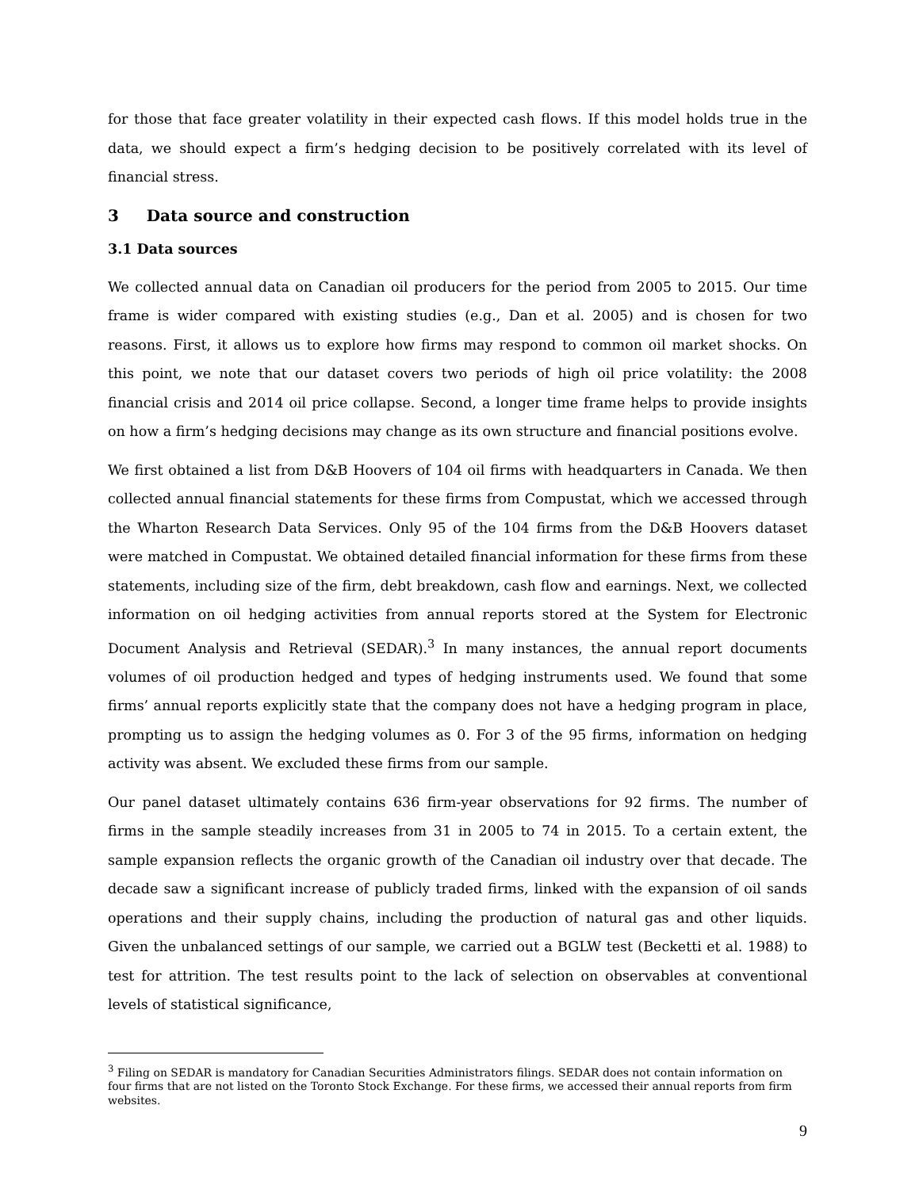for those that face greater volatility in their expected cash flows. If this model holds true in the data, we should expect a firm’s hedging decision to be positively correlated with its level of financial stress.
3 Data source and construction
3.1 Data sources
We collected annual data on Canadian oil producers for the period from 2005 to 2015. Our time frame is wider compared with existing studies (e.g., Dan et al. 2005) and is chosen for two reasons. First, it allows us to explore how firms may respond to common oil market shocks. On this point, we note that our dataset covers two periods of high oil price volatility: the 2008 financial crisis and 2014 oil price collapse. Second, a longer time frame helps to provide insights on how a firm’s hedging decisions may change as its own structure and financial positions evolve.
We first obtained a list from D&B Hoovers of 104 oil firms with headquarters in Canada. We then collected annual financial statements for these firms from Compustat, which we accessed through the Wharton Research Data Services. Only 95 of the 104 firms from the D&B Hoovers dataset were matched in Compustat. We obtained detailed financial information for these firms from these statements, including size of the firm, debt breakdown, cash flow and earnings. Next, we collected information on oil hedging activities from annual reports stored at the System for Electronic Document Analysis and Retrieval (SEDAR).<sup>3</sup> In many instances, the annual report documents volumes of oil production hedged and types of hedging instruments used. We found that some firms’ annual reports explicitly state that the company does not have a hedging program in place, prompting us to assign the hedging volumes as 0. For 3 of the 95 firms, information on hedging activity was absent. We excluded these firms from our sample.
Our panel dataset ultimately contains 636 firm-year observations for 92 firms. The number of firms in the sample steadily increases from 31 in 2005 to 74 in 2015. To a certain extent, the sample expansion reflects the organic growth of the Canadian oil industry over that decade. The decade saw a significant increase of publicly traded firms, linked with the expansion of oil sands operations and their supply chains, including the production of natural gas and other liquids. Given the unbalanced settings of our sample, we carried out a BGLW test (Becketti et al. 1988) to test for attrition. The test results point to the lack of selection on observables at conventional levels of statistical significance,
<sup>3</sup> Filing on SEDAR is mandatory for Canadian Securities Administrators filings. SEDAR does not contain information on four firms that are not listed on the Toronto Stock Exchange. For these firms, we accessed their annual reports from firm websites.
9